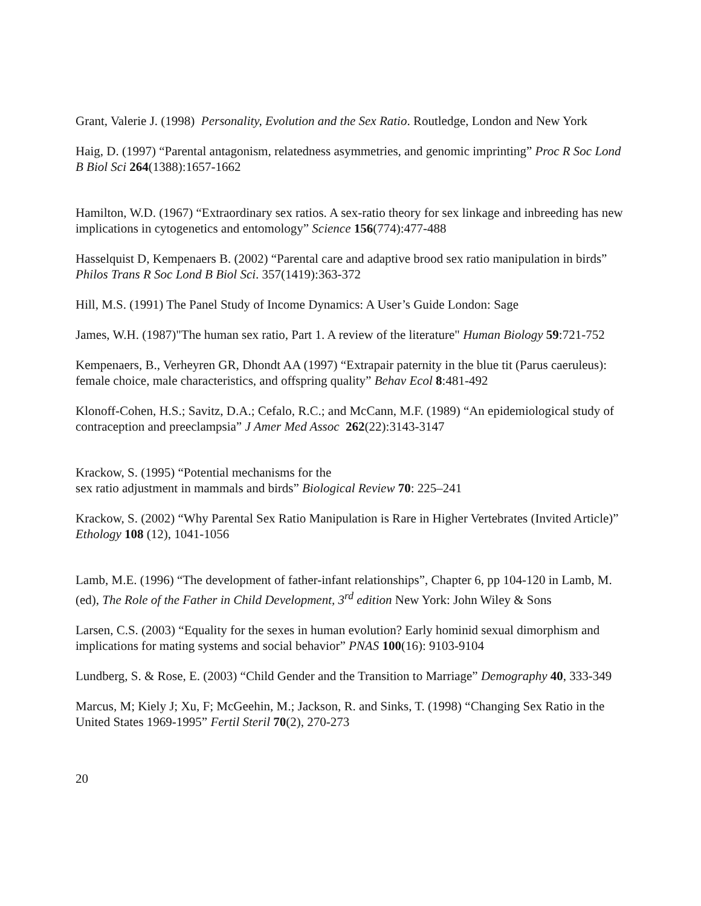Grant, Valerie J. (1998) Personality, Evolution and the Sex Ratio. Routledge, London and New York
Haig, D. (1997) “Parental antagonism, relatedness asymmetries, and genomic imprinting” Proc R Soc Lond B Biol Sci 264(1388):1657-1662
Hamilton, W.D. (1967) “Extraordinary sex ratios. A sex-ratio theory for sex linkage and inbreeding has new implications in cytogenetics and entomology” Science 156(774):477-488
Hasselquist D, Kempenaers B. (2002) “Parental care and adaptive brood sex ratio manipulation in birds” Philos Trans R Soc Lond B Biol Sci. 357(1419):363-372
Hill, M.S. (1991) The Panel Study of Income Dynamics: A User’s Guide London: Sage
James, W.H. (1987)"The human sex ratio, Part 1. A review of the literature" Human Biology 59:721-752
Kempenaers, B., Verheyren GR, Dhondt AA (1997) “Extrapair paternity in the blue tit (Parus caeruleus): female choice, male characteristics, and offspring quality” Behav Ecol 8:481-492
Klonoff-Cohen, H.S.; Savitz, D.A.; Cefalo, R.C.; and McCann, M.F. (1989) “An epidemiological study of contraception and preeclampsia” J Amer Med Assoc 262(22):3143-3147
Krackow, S. (1995) “Potential mechanisms for the
sex ratio adjustment in mammals and birds” Biological Review 70: 225–241
Krackow, S. (2002) “Why Parental Sex Ratio Manipulation is Rare in Higher Vertebrates (Invited Article)” Ethology 108 (12), 1041-1056
Lamb, M.E. (1996) “The development of father-infant relationships”, Chapter 6, pp 104-120 in Lamb, M. (ed), The Role of the Father in Child Development, 3<sup>rd</sup> edition New York: John Wiley & Sons
Larsen, C.S. (2003) “Equality for the sexes in human evolution? Early hominid sexual dimorphism and implications for mating systems and social behavior” PNAS 100(16): 9103-9104
Lundberg, S. & Rose, E. (2003) “Child Gender and the Transition to Marriage” Demography 40, 333-349
Marcus, M; Kiely J; Xu, F; McGeehin, M.; Jackson, R. and Sinks, T. (1998) “Changing Sex Ratio in the United States 1969-1995” Fertil Steril 70(2), 270-273
20